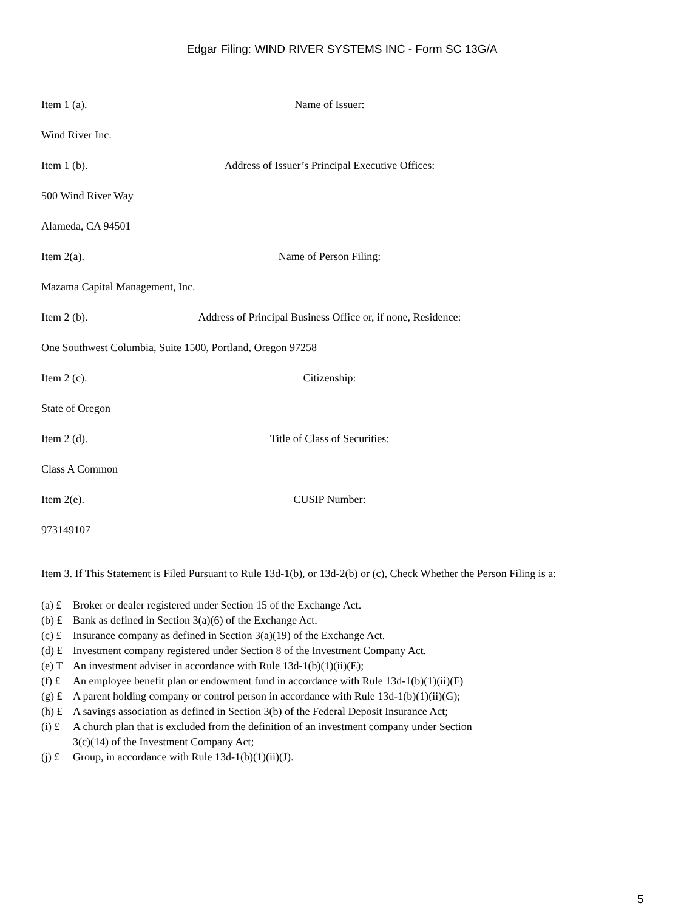Edgar Filing: WIND RIVER SYSTEMS INC - Form SC 13G/A
Item 1 (a). Name of Issuer:
Wind River Inc.
Item 1 (b). Address of Issuer’s Principal Executive Offices:
500 Wind River Way
Alameda, CA 94501
Item 2(a). Name of Person Filing:
Mazama Capital Management, Inc.
Item 2 (b). Address of Principal Business Office or, if none, Residence:
One Southwest Columbia, Suite 1500, Portland, Oregon 97258
Item 2 (c). Citizenship:
State of Oregon
Item 2 (d). Title of Class of Securities:
Class A Common
Item 2(e). CUSIP Number:
973149107
Item 3. If This Statement is Filed Pursuant to Rule 13d-1(b), or 13d-2(b) or (c), Check Whether the Person Filing is a:
(a) £ Broker or dealer registered under Section 15 of the Exchange Act.
(b) £ Bank as defined in Section 3(a)(6) of the Exchange Act.
(c) £ Insurance company as defined in Section 3(a)(19) of the Exchange Act.
(d) £ Investment company registered under Section 8 of the Investment Company Act.
(e) T An investment adviser in accordance with Rule 13d-1(b)(1)(ii)(E);
(f) £ An employee benefit plan or endowment fund in accordance with Rule 13d-1(b)(1)(ii)(F)
(g) £ A parent holding company or control person in accordance with Rule 13d-1(b)(1)(ii)(G);
(h) £ A savings association as defined in Section 3(b) of the Federal Deposit Insurance Act;
(i) £ A church plan that is excluded from the definition of an investment company under Section 3(c)(14) of the Investment Company Act;
(j) £ Group, in accordance with Rule 13d-1(b)(1)(ii)(J).
5